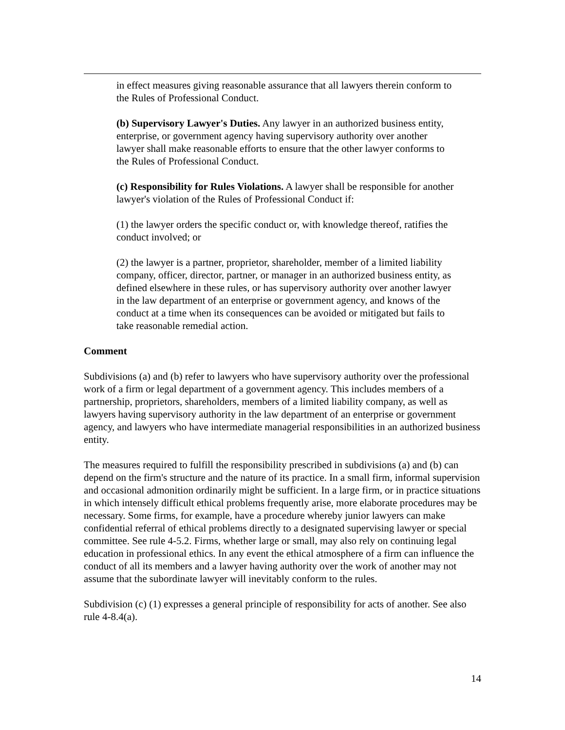in effect measures giving reasonable assurance that all lawyers therein conform to the Rules of Professional Conduct.
(b) Supervisory Lawyer's Duties. Any lawyer in an authorized business entity, enterprise, or government agency having supervisory authority over another lawyer shall make reasonable efforts to ensure that the other lawyer conforms to the Rules of Professional Conduct.
(c) Responsibility for Rules Violations. A lawyer shall be responsible for another lawyer's violation of the Rules of Professional Conduct if:
(1) the lawyer orders the specific conduct or, with knowledge thereof, ratifies the conduct involved; or
(2) the lawyer is a partner, proprietor, shareholder, member of a limited liability company, officer, director, partner, or manager in an authorized business entity, as defined elsewhere in these rules, or has supervisory authority over another lawyer in the law department of an enterprise or government agency, and knows of the conduct at a time when its consequences can be avoided or mitigated but fails to take reasonable remedial action.
Comment
Subdivisions (a) and (b) refer to lawyers who have supervisory authority over the professional work of a firm or legal department of a government agency. This includes members of a partnership, proprietors, shareholders, members of a limited liability company, as well as lawyers having supervisory authority in the law department of an enterprise or government agency, and lawyers who have intermediate managerial responsibilities in an authorized business entity.
The measures required to fulfill the responsibility prescribed in subdivisions (a) and (b) can depend on the firm's structure and the nature of its practice. In a small firm, informal supervision and occasional admonition ordinarily might be sufficient. In a large firm, or in practice situations in which intensely difficult ethical problems frequently arise, more elaborate procedures may be necessary. Some firms, for example, have a procedure whereby junior lawyers can make confidential referral of ethical problems directly to a designated supervising lawyer or special committee. See rule 4-5.2. Firms, whether large or small, may also rely on continuing legal education in professional ethics. In any event the ethical atmosphere of a firm can influence the conduct of all its members and a lawyer having authority over the work of another may not assume that the subordinate lawyer will inevitably conform to the rules.
Subdivision (c) (1) expresses a general principle of responsibility for acts of another. See also rule 4-8.4(a).
14